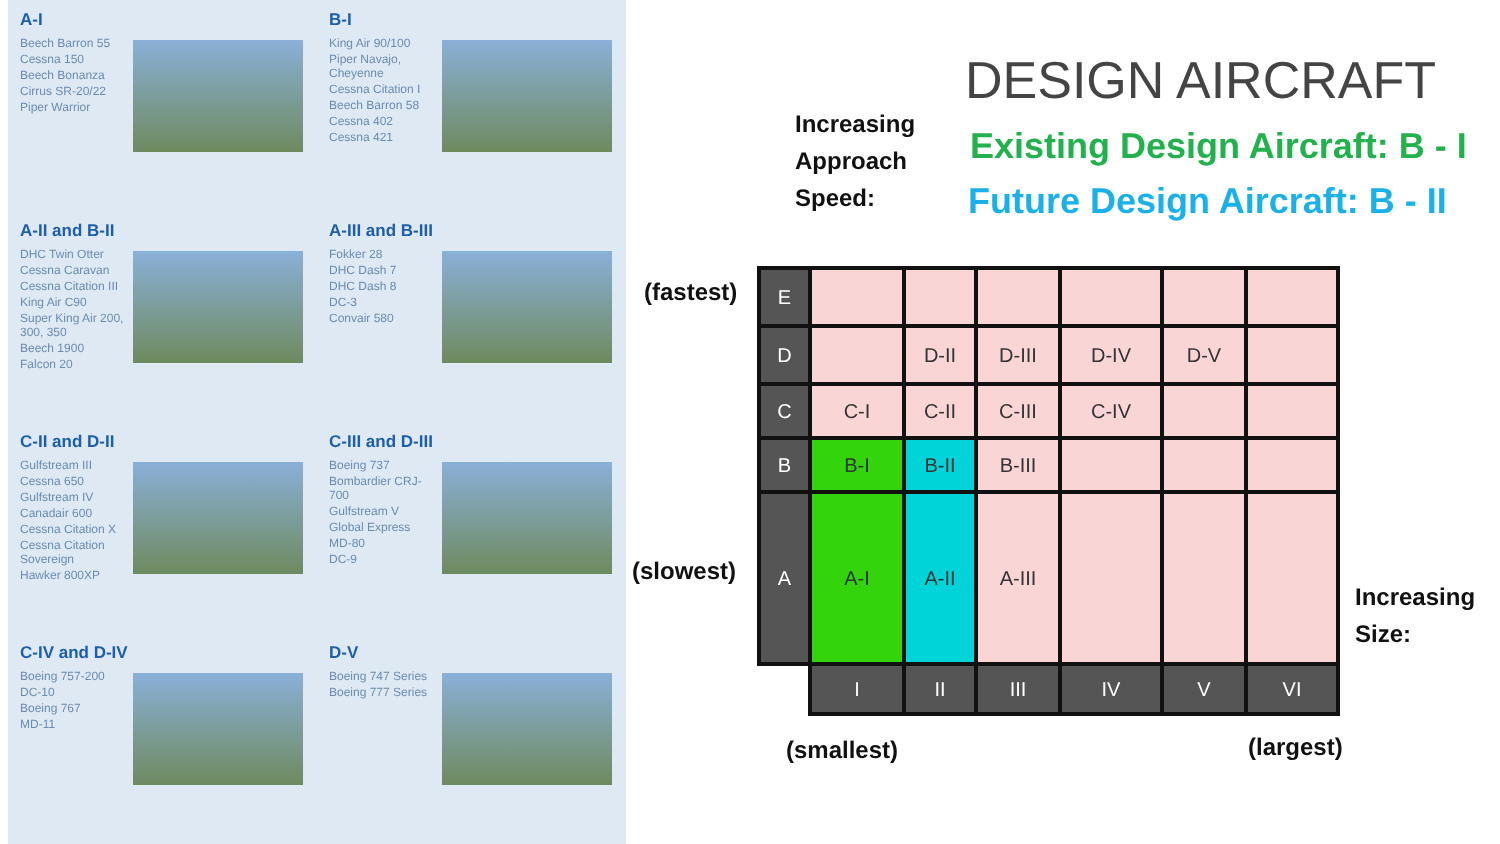A-I
Beech Barron 55
Cessna 150
Beech Bonanza
Cirrus SR-20/22
Piper Warrior
B-I
King Air 90/100
Piper Navajo, Cheyenne
Cessna Citation I
Beech Barron 58
Cessna 402
Cessna 421
A-II and B-II
DHC Twin Otter
Cessna Caravan
Cessna Citation III
King Air C90
Super King Air 200, 300, 350
Beech 1900
Falcon 20
A-III and B-III
Fokker 28
DHC Dash 7
DHC Dash 8
DC-3
Convair 580
C-II and D-II
Gulfstream III
Cessna 650
Gulfstream IV
Canadair 600
Cessna Citation X
Cessna Citation Sovereign
Hawker 800XP
C-III and D-III
Boeing 737
Bombardier CRJ-700
Gulfstream V
Global Express
MD-80
DC-9
C-IV and D-IV
Boeing 757-200
DC-10
Boeing 767
MD-11
D-V
Boeing 747 Series
Boeing 777 Series
DESIGN AIRCRAFT
Existing Design Aircraft: B - I
Future Design Aircraft: B - II
Increasing
Approach
Speed:
(fastest)
(slowest)
Increasing
Size:
(smallest) (largest)
| E | | | | | | |
| D | | D-II | D-III | D-IV | D-V | |
| C | C-I | C-II | C-III | C-IV | | |
| B | B-I | B-II | B-III | | | |
| A | A-I | A-II | A-III | | | |
| | I | II | III | IV | V | VI |